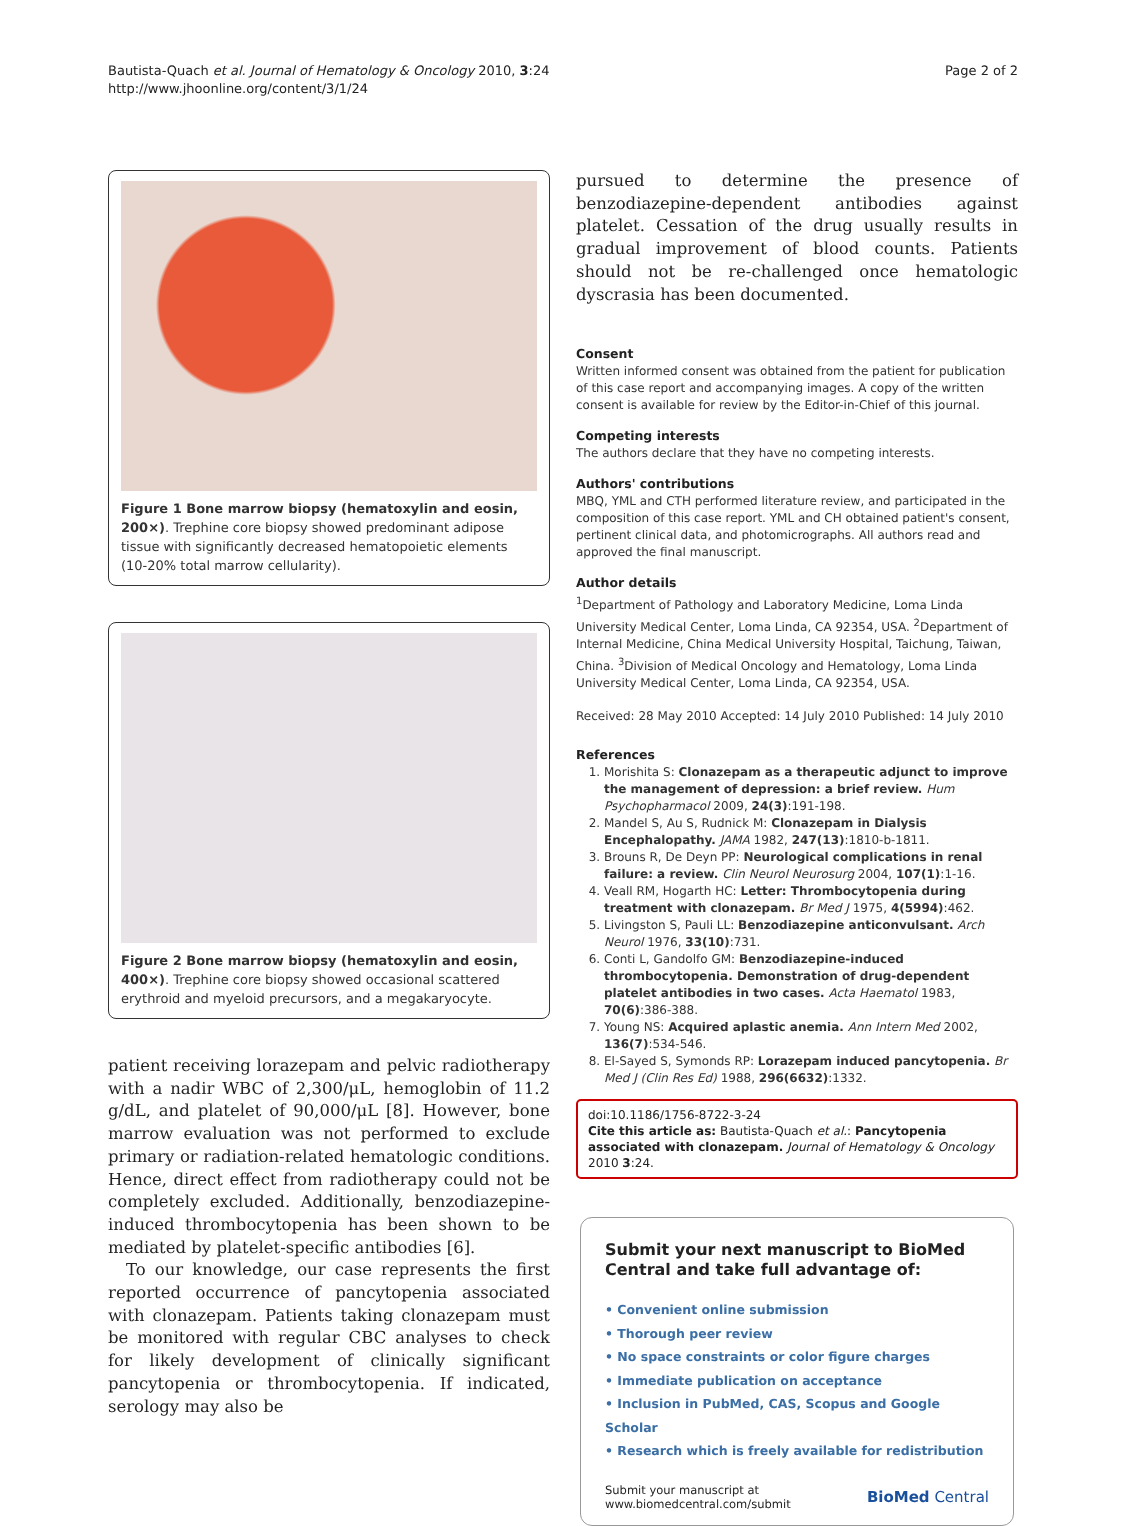Bautista-Quach et al. Journal of Hematology & Oncology 2010, 3:24
http://www.jhoonline.org/content/3/1/24
Page 2 of 2
Figure 1 Bone marrow biopsy (hematoxylin and eosin, 200×). Trephine core biopsy showed predominant adipose tissue with significantly decreased hematopoietic elements (10-20% total marrow cellularity).
Figure 2 Bone marrow biopsy (hematoxylin and eosin, 400×). Trephine core biopsy showed occasional scattered erythroid and myeloid precursors, and a megakaryocyte.
patient receiving lorazepam and pelvic radiotherapy with a nadir WBC of 2,300/μL, hemoglobin of 11.2 g/dL, and platelet of 90,000/μL [8]. However, bone marrow evaluation was not performed to exclude primary or radiation-related hematologic conditions. Hence, direct effect from radiotherapy could not be completely excluded. Additionally, benzodiazepine-induced thrombocytopenia has been shown to be mediated by platelet-specific antibodies [6].
To our knowledge, our case represents the first reported occurrence of pancytopenia associated with clonazepam. Patients taking clonazepam must be monitored with regular CBC analyses to check for likely development of clinically significant pancytopenia or thrombocytopenia. If indicated, serology may also be
pursued to determine the presence of benzodiazepine-dependent antibodies against platelet. Cessation of the drug usually results in gradual improvement of blood counts. Patients should not be re-challenged once hematologic dyscrasia has been documented.
Consent
Written informed consent was obtained from the patient for publication of this case report and accompanying images. A copy of the written consent is available for review by the Editor-in-Chief of this journal.
Competing interests
The authors declare that they have no competing interests.
Authors' contributions
MBQ, YML and CTH performed literature review, and participated in the composition of this case report. YML and CH obtained patient's consent, pertinent clinical data, and photomicrographs. All authors read and approved the final manuscript.
Author details
<sup>1</sup> Department of Pathology and Laboratory Medicine, Loma Linda University Medical Center, Loma Linda, CA 92354, USA. <sup>2</sup>Department of Internal Medicine, China Medical University Hospital, Taichung, Taiwan, China. <sup>3</sup>Division of Medical Oncology and Hematology, Loma Linda University Medical Center, Loma Linda, CA 92354, USA.
Received: 28 May 2010 Accepted: 14 July 2010 Published: 14 July 2010
References
1. Morishita S: Clonazepam as a therapeutic adjunct to improve the management of depression: a brief review. Hum Psychopharmacol 2009, 24(3):191-198.
2. Mandel S, Au S, Rudnick M: Clonazepam in Dialysis Encephalopathy. JAMA 1982, 247(13):1810-b-1811.
3. Brouns R, De Deyn PP: Neurological complications in renal failure: a review. Clin Neurol Neurosurg 2004, 107(1):1-16.
4. Veall RM, Hogarth HC: Letter: Thrombocytopenia during treatment with clonazepam. Br Med J 1975, 4(5994):462.
5. Livingston S, Pauli LL: Benzodiazepine anticonvulsant. Arch Neurol 1976, 33(10):731.
6. Conti L, Gandolfo GM: Benzodiazepine-induced thrombocytopenia. Demonstration of drug-dependent platelet antibodies in two cases. Acta Haematol 1983, 70(6):386-388.
7. Young NS: Acquired aplastic anemia. Ann Intern Med 2002, 136(7):534-546.
8. El-Sayed S, Symonds RP: Lorazepam induced pancytopenia. Br Med J (Clin Res Ed) 1988, 296(6632):1332.
doi:10.1186/1756-8722-3-24
Cite this article as: Bautista-Quach et al.: Pancytopenia associated with clonazepam. Journal of Hematology & Oncology 2010 3:24.
Submit your next manuscript to BioMed Central and take full advantage of:
• Convenient online submission
• Thorough peer review
• No space constraints or color figure charges
• Immediate publication on acceptance
• Inclusion in PubMed, CAS, Scopus and Google Scholar
• Research which is freely available for redistribution
Submit your manuscript at
www.biomedcentral.com/submit BioMed Central